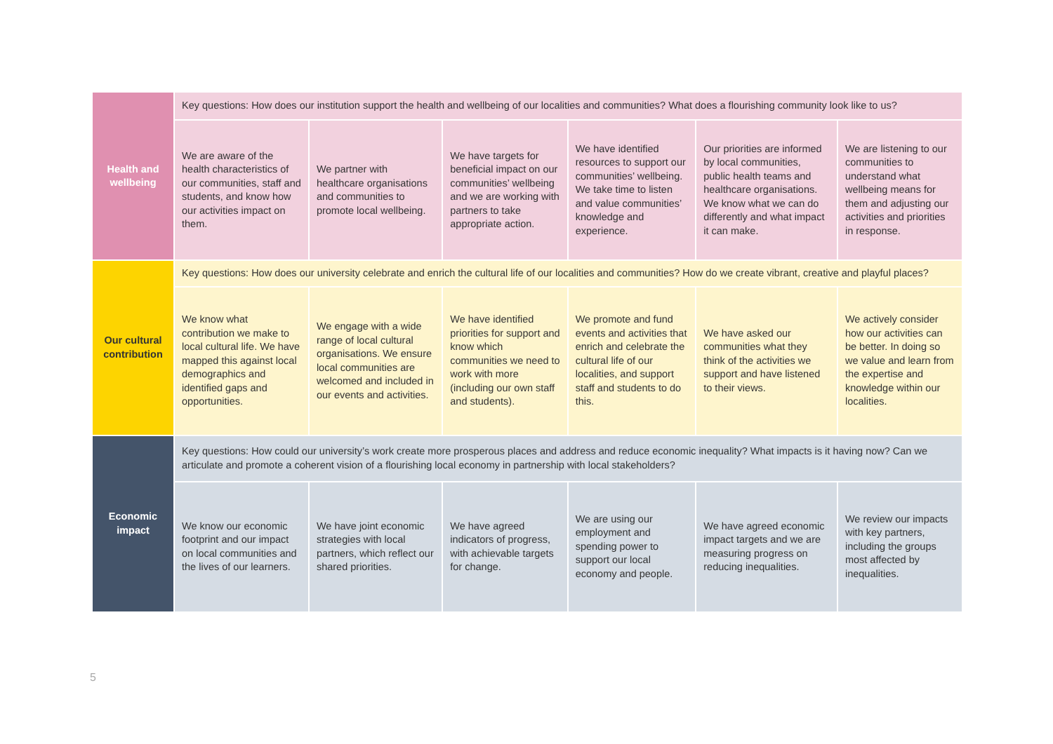| Health and wellbeing | Key questions: How does our institution support the health and wellbeing of our localities and communities? What does a flourishing community look like to us? | | | | | |
| | We are aware of the health characteristics of our communities, staff and students, and know how our activities impact on them. | We partner with healthcare organisations and communities to promote local wellbeing. | We have targets for beneficial impact on our communities’ wellbeing and we are working with partners to take appropriate action. | We have identified resources to support our communities’ wellbeing. We take time to listen and value communities’ knowledge and experience. | Our priorities are informed by local communities, public health teams and healthcare organisations. We know what we can do differently and what impact it can make. | We are listening to our communities to understand what wellbeing means for them and adjusting our activities and priorities in response. |
| Our cultural contribution | Key questions: How does our university celebrate and enrich the cultural life of our localities and communities? How do we create vibrant, creative and playful places? | | | | | |
| | We know what contribution we make to local cultural life. We have mapped this against local demographics and identified gaps and opportunities. | We engage with a wide range of local cultural organisations. We ensure local communities are welcomed and included in our events and activities. | We have identified priorities for support and know which communities we need to work with more (including our own staff and students). | We promote and fund events and activities that enrich and celebrate the cultural life of our localities, and support staff and students to do this. | We have asked our communities what they think of the activities we support and have listened to their views. | We actively consider how our activities can be better. In doing so we value and learn from the expertise and knowledge within our localities. |
| Economic impact | Key questions: How could our university’s work create more prosperous places and address and reduce economic inequality? What impacts is it having now? Can we articulate and promote a coherent vision of a flourishing local economy in partnership with local stakeholders? | | | | | |
| | We know our economic footprint and our impact on local communities and the lives of our learners. | We have joint economic strategies with local partners, which reflect our shared priorities. | We have agreed indicators of progress, with achievable targets for change. | We are using our employment and spending power to support our local economy and people. | We have agreed economic impact targets and we are measuring progress on reducing inequalities. | We review our impacts with key partners, including the groups most affected by inequalities. |
5